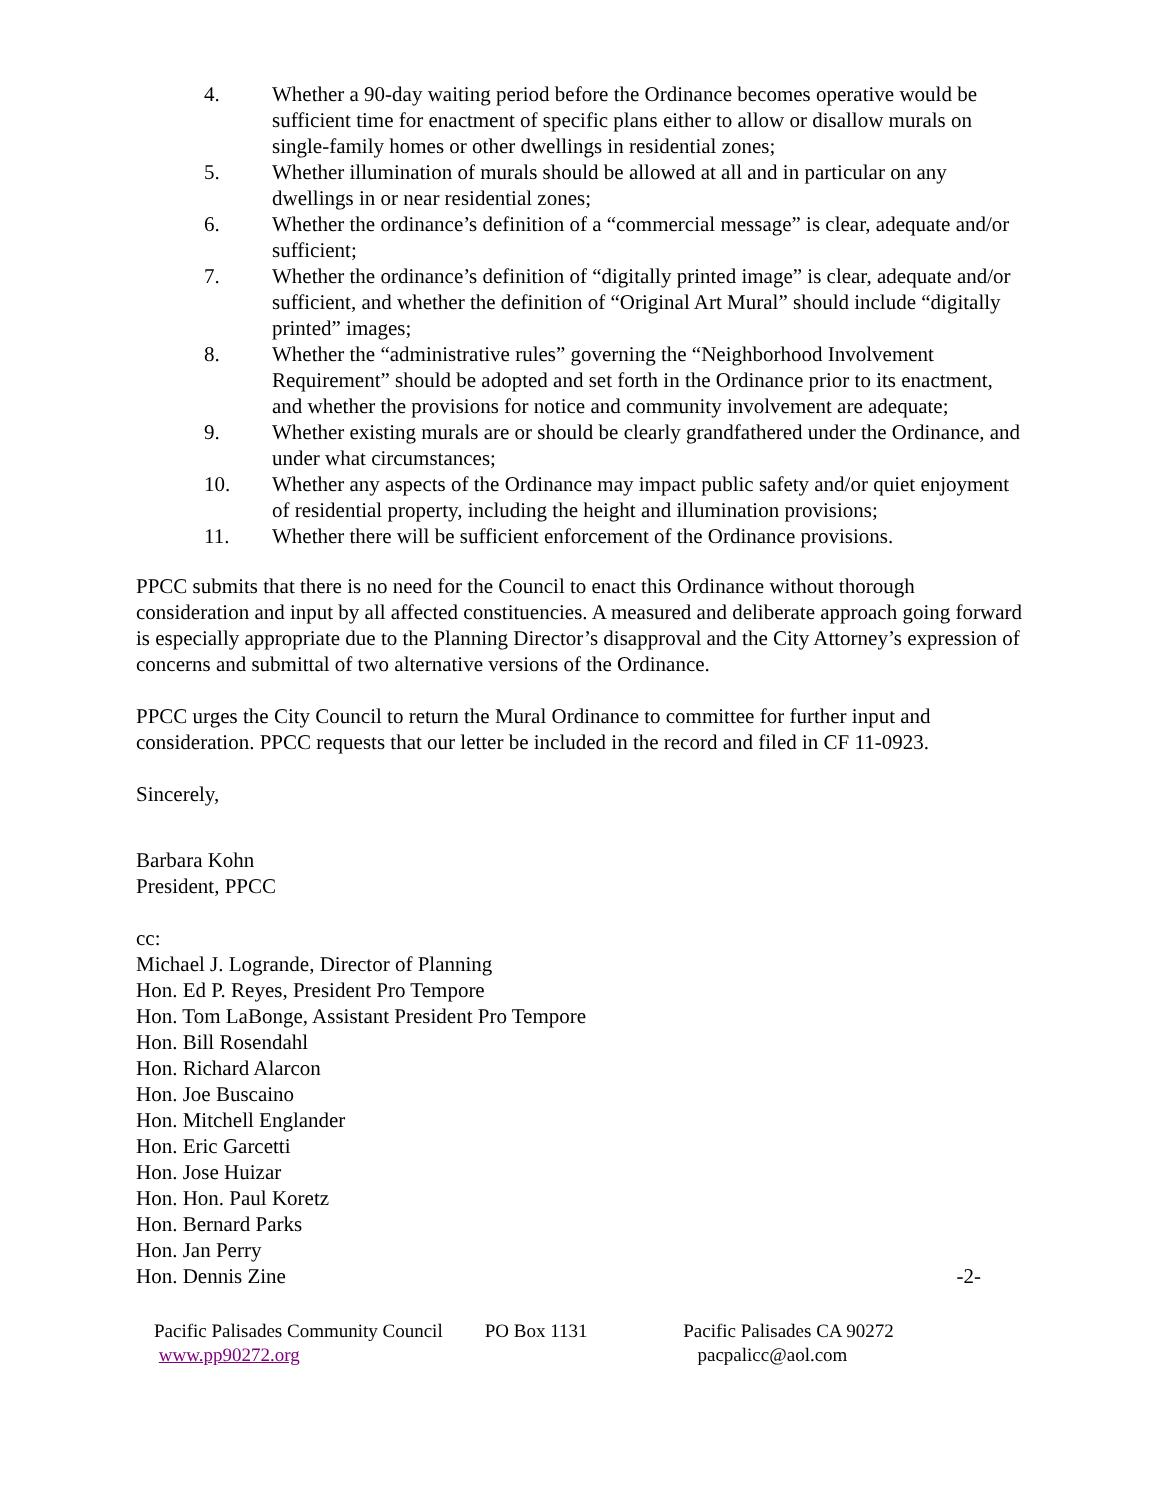4. Whether a 90-day waiting period before the Ordinance becomes operative would be sufficient time for enactment of specific plans either to allow or disallow murals on single-family homes or other dwellings in residential zones;
5. Whether illumination of murals should be allowed at all and in particular on any dwellings in or near residential zones;
6. Whether the ordinance’s definition of a “commercial message” is clear, adequate and/or sufficient;
7. Whether the ordinance’s definition of “digitally printed image” is clear, adequate and/or sufficient, and whether the definition of “Original Art Mural” should include “digitally printed” images;
8. Whether the “administrative rules” governing the “Neighborhood Involvement Requirement” should be adopted and set forth in the Ordinance prior to its enactment, and whether the provisions for notice and community involvement are adequate;
9. Whether existing murals are or should be clearly grandfathered under the Ordinance, and under what circumstances;
10. Whether any aspects of the Ordinance may impact public safety and/or quiet enjoyment of residential property, including the height and illumination provisions;
11. Whether there will be sufficient enforcement of the Ordinance provisions.
PPCC submits that there is no need for the Council to enact this Ordinance without thorough consideration and input by all affected constituencies. A measured and deliberate approach going forward is especially appropriate due to the Planning Director’s disapproval and the City Attorney’s expression of concerns and submittal of two alternative versions of the Ordinance.
PPCC urges the City Council to return the Mural Ordinance to committee for further input and consideration. PPCC requests that our letter be included in the record and filed in CF 11-0923.
Sincerely,
Barbara Kohn
President, PPCC
cc:
Michael J. Logrande, Director of Planning
Hon. Ed P. Reyes, President Pro Tempore
Hon. Tom LaBonge, Assistant President Pro Tempore
Hon. Bill Rosendahl
Hon. Richard Alarcon
Hon. Joe Buscaino
Hon. Mitchell Englander
Hon. Eric Garcetti
Hon. Jose Huizar
Hon. Hon. Paul Koretz
Hon. Bernard Parks
Hon. Jan Perry
Hon. Dennis Zine -2-
Pacific Palisades Community Council
www.pp90272.org
PO Box 1131 Pacific Palisades CA 90272
pacpalicc@aol.com